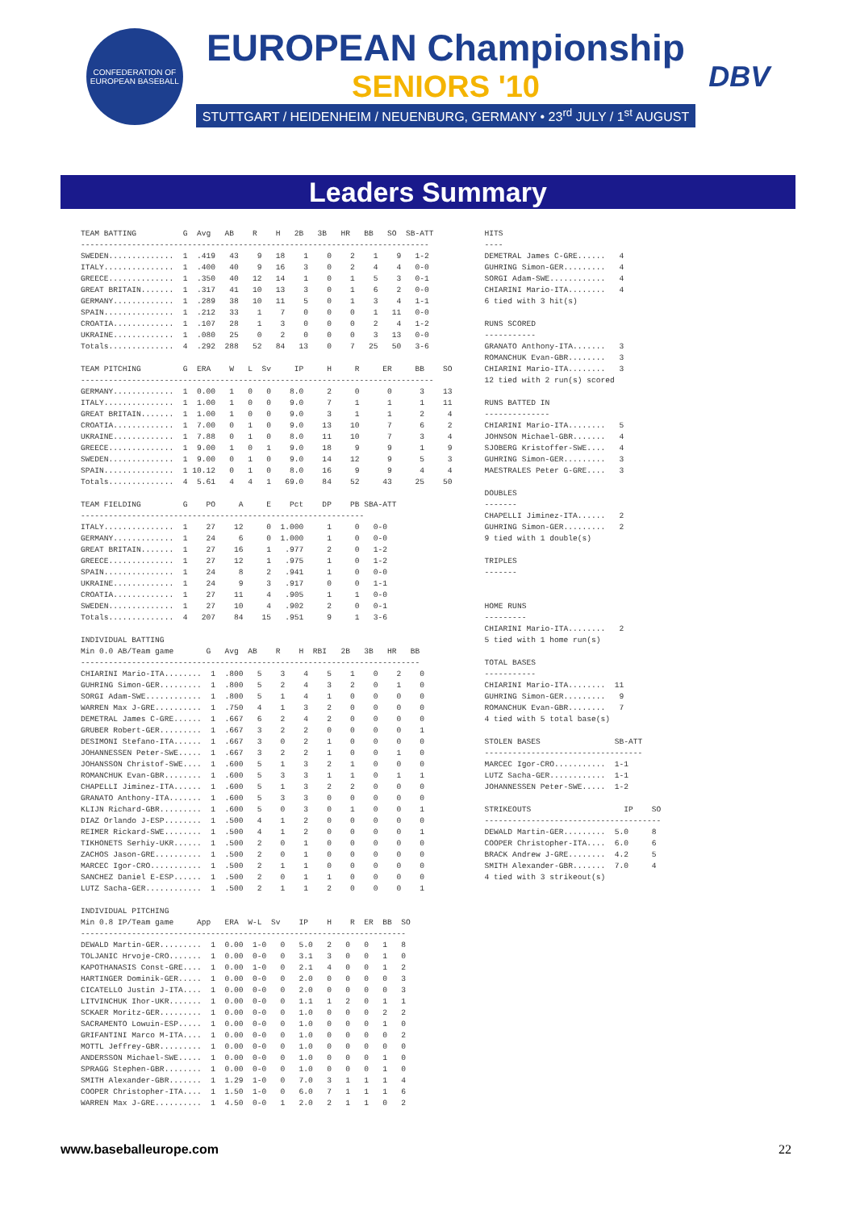CONFEDERATION OF EUROPEAN BASEBALL
EUROPEAN Championship
SENIORS '10
STUTTGART / HEIDENHEIM / NEUENBURG, GERMANY • 23<sup>rd</sup> JULY / 1<sup>st</sup> AUGUST
DBV
Leaders Summary
TEAM BATTING          G  Avg   AB    R    H   2B   3B   HR   BB   SO  SB-ATT
---------------------------------------------------------------------------
SWEDEN..............  1  .419   43    9   18    1    0    2    1    9   1-2
ITALY...............  1  .400   40    9   16    3    0    2    4    4   0-0
GREECE..............  1  .350   40   12   14    1    0    1    5    3   0-1
GREAT BRITAIN.......  1  .317   41   10   13    3    0    1    6    2   0-0
GERMANY.............  1  .289   38   10   11    5    0    1    3    4   1-1
SPAIN...............  1  .212   33    1    7    0    0    0    1   11   0-0
CROATIA.............  1  .107   28    1    3    0    0    0    2    4   1-2
UKRAINE.............  1  .080   25    0    2    0    0    0    3   13   0-0
Totals..............  4  .292  288   52   84   13    0    7   25   50   3-6

TEAM PITCHING         G  ERA    W   L  Sv     IP     H     R     ER     BB    SO
----------------------------------------------------------------------------
GERMANY.............  1  0.00   1   0   0    8.0     2     0      0      3    13
ITALY...............  1  1.00   1   0   0    9.0     7     1      1      1    11
GREAT BRITAIN.......  1  1.00   1   0   0    9.0     3     1      1      2     4
CROATIA.............  1  7.00   0   1   0    9.0    13    10      7      6     2
UKRAINE.............  1  7.88   0   1   0    8.0    11    10      7      3     4
GREECE..............  1  9.00   1   0   1    9.0    18     9      9      1     9
SWEDEN..............  1  9.00   0   1   0    9.0    14    12      9      5     3
SPAIN...............  1 10.12   0   1   0    8.0    16     9      9      4     4
Totals..............  4  5.61   4   4   1   69.0    84    52     43     25    50

TEAM FIELDING         G    PO     A     E    Pct    DP    PB SBA-ATT
-------------------------------------------------------------
ITALY...............  1    27    12     0  1.000     1     0   0-0
GERMANY.............  1    24     6     0  1.000     1     0   0-0
GREAT BRITAIN.......  1    27    16     1   .977     2     0   1-2
GREECE..............  1    27    12     1   .975     1     0   1-2
SPAIN...............  1    24     8     2   .941     1     0   0-0
UKRAINE.............  1    24     9     3   .917     0     0   1-1
CROATIA.............  1    27    11     4   .905     1     1   0-0
SWEDEN..............  1    27    10     4   .902     2     0   0-1
Totals..............  4   207    84    15   .951     9     1   3-6

INDIVIDUAL BATTING
Min 0.0 AB/Team game       G   Avg  AB    R    H  RBI   2B   3B   HR   BB
-------------------------------------------------------------------------
CHIARINI Mario-ITA........  1  .800   5    3    4    5    1    0    2    0
GUHRING Simon-GER.........  1  .800   5    2    4    3    2    0    1    0
SORGI Adam-SWE............  1  .800   5    1    4    1    0    0    0    0
WARREN Max J-GRE..........  1  .750   4    1    3    2    0    0    0    0
DEMETRAL James C-GRE......  1  .667   6    2    4    2    0    0    0    0
GRUBER Robert-GER.........  1  .667   3    2    2    0    0    0    0    1
DESIMONI Stefano-ITA......  1  .667   3    0    2    1    0    0    0    0
JOHANNESSEN Peter-SWE.....  1  .667   3    2    2    1    0    0    1    0
JOHANSSON Christof-SWE....  1  .600   5    1    3    2    1    0    0    0
ROMANCHUK Evan-GBR........  1  .600   5    3    3    1    1    0    1    1
CHAPELLI Jiminez-ITA......  1  .600   5    1    3    2    2    0    0    0
GRANATO Anthony-ITA.......  1  .600   5    3    3    0    0    0    0    0
KLIJN Richard-GBR.........  1  .600   5    0    3    0    1    0    0    1
DIAZ Orlando J-ESP........  1  .500   4    1    2    0    0    0    0    0
REIMER Rickard-SWE........  1  .500   4    1    2    0    0    0    0    1
TIKHONETS Serhiy-UKR......  1  .500   2    0    1    0    0    0    0    0
ZACHOS Jason-GRE..........  1  .500   2    0    1    0    0    0    0    0
MARCEC Igor-CRO...........  1  .500   2    1    1    0    0    0    0    0
SANCHEZ Daniel E-ESP......  1  .500   2    0    1    1    0    0    0    0
LUTZ Sacha-GER............  1  .500   2    1    1    2    0    0    0    1

INDIVIDUAL PITCHING
Min 0.8 IP/Team game     App   ERA  W-L  Sv    IP    H    R  ER  BB  SO
----------------------------------------------------------------------
DEWALD Martin-GER.........  1  0.00  1-0   0   5.0   2   0   0   1   8
TOLJANIC Hrvoje-CRO.......  1  0.00  0-0   0   3.1   3   0   0   1   0
KAPOTHANASIS Const-GRE....  1  0.00  1-0   0   2.1   4   0   0   1   2
HARTINGER Dominik-GER.....  1  0.00  0-0   0   2.0   0   0   0   0   3
CICATELLO Justin J-ITA....  1  0.00  0-0   0   2.0   0   0   0   0   3
LITVINCHUK Ihor-UKR.......  1  0.00  0-0   0   1.1   1   2   0   1   1
SCKAER Moritz-GER.........  1  0.00  0-0   0   1.0   0   0   0   2   2
SACRAMENTO Lowuin-ESP.....  1  0.00  0-0   0   1.0   0   0   0   1   0
GRIFANTINI Marco M-ITA....  1  0.00  0-0   0   1.0   0   0   0   0   2
MOTTL Jeffrey-GBR.........  1  0.00  0-0   0   1.0   0   0   0   0   0
ANDERSSON Michael-SWE.....  1  0.00  0-0   0   1.0   0   0   0   1   0
SPRAGG Stephen-GBR........  1  0.00  0-0   0   1.0   0   0   0   1   0
SMITH Alexander-GBR.......  1  1.29  1-0   0   7.0   3   1   1   1   4
COOPER Christopher-ITA....  1  1.50  1-0   0   6.0   7   1   1   1   6
WARREN Max J-GRE..........  1  4.50  0-0   1   2.0   2   1   1   0   2
HITS
----
DEMETRAL James C-GRE......   4
GUHRING Simon-GER.........   4
SORGI Adam-SWE............   4
CHIARINI Mario-ITA........   4
6 tied with 3 hit(s)

RUNS SCORED
-----------
GRANATO Anthony-ITA.......   3
ROMANCHUK Evan-GBR........   3
CHIARINI Mario-ITA........   3
12 tied with 2 run(s) scored

RUNS BATTED IN
--------------
CHIARINI Mario-ITA........   5
JOHNSON Michael-GBR.......   4
SJOBERG Kristoffer-SWE....   4
GUHRING Simon-GER.........   3
MAESTRALES Peter G-GRE....   3

DOUBLES
-------
CHAPELLI Jiminez-ITA......   2
GUHRING Simon-GER.........   2
9 tied with 1 double(s)

TRIPLES
-------


HOME RUNS
---------
CHIARINI Mario-ITA........   2
5 tied with 1 home run(s)

TOTAL BASES
-----------
CHIARINI Mario-ITA........  11
GUHRING Simon-GER.........   9
ROMANCHUK Evan-GBR........   7
4 tied with 5 total base(s)

STOLEN BASES                SB-ATT
----------------------------------
MARCEC Igor-CRO...........  1-1
LUTZ Sacha-GER............  1-1
JOHANNESSEN Peter-SWE.....  1-2

STRIKEOUTS                    IP    SO
--------------------------------------
DEWALD Martin-GER.........  5.0     8
COOPER Christopher-ITA....  6.0     6
BRACK Andrew J-GRE........  4.2     5
SMITH Alexander-GBR.......  7.0     4
4 tied with 3 strikeout(s)
www.baseballeurope.com 22